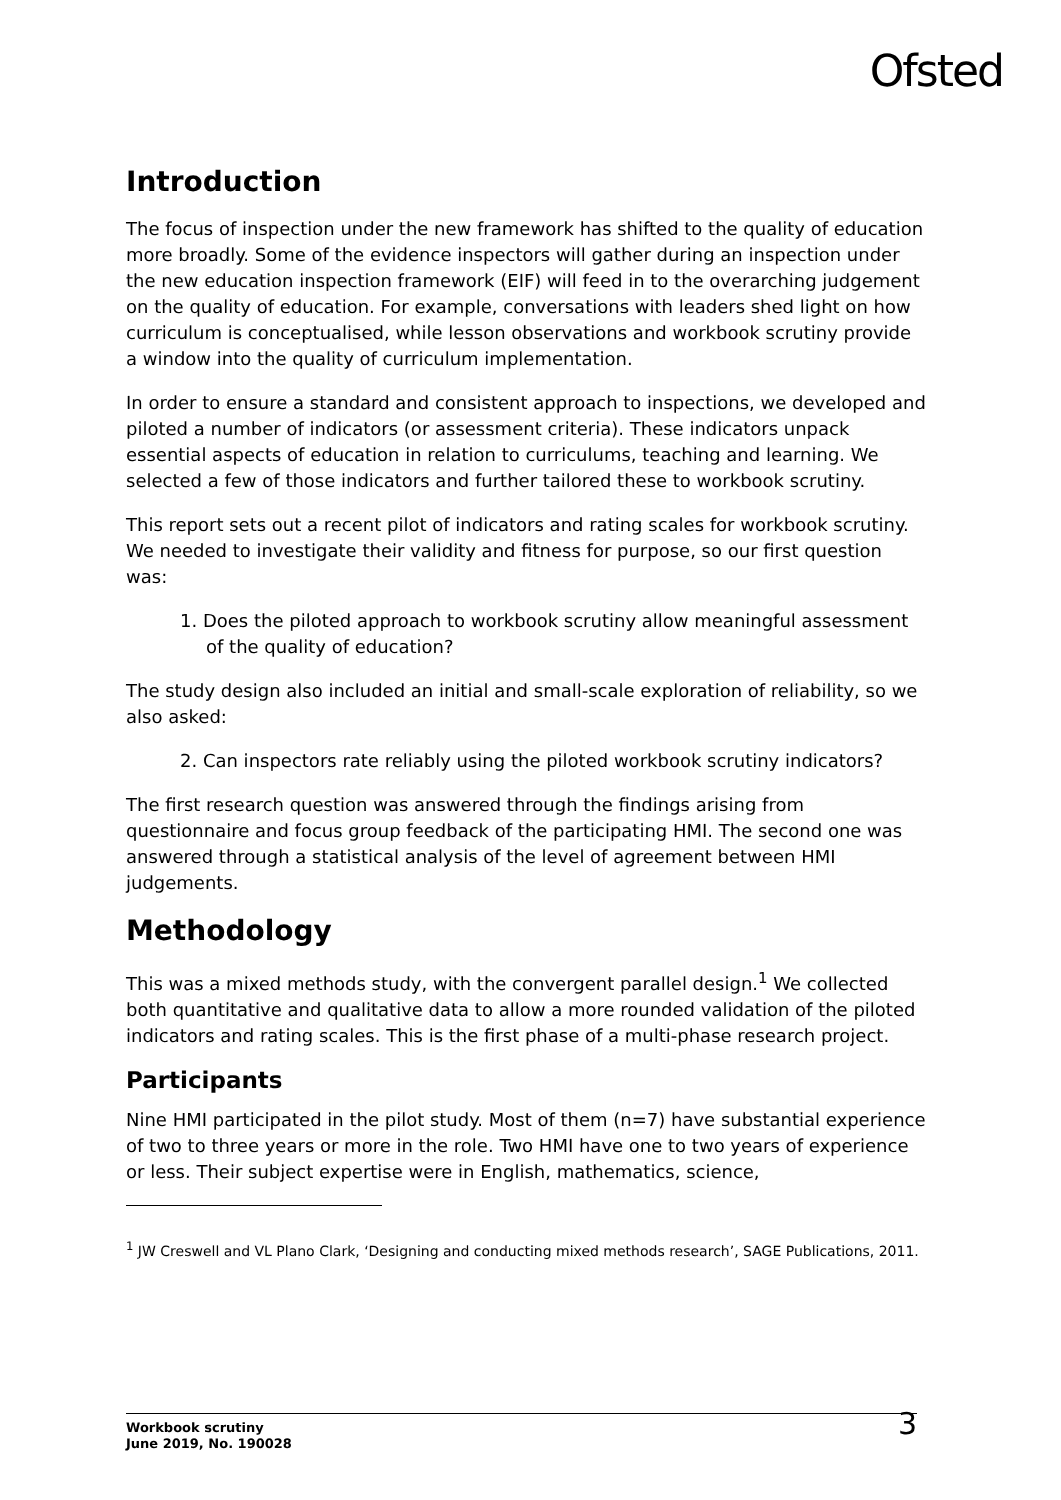Ofsted
Introduction
The focus of inspection under the new framework has shifted to the quality of education more broadly. Some of the evidence inspectors will gather during an inspection under the new education inspection framework (EIF) will feed in to the overarching judgement on the quality of education. For example, conversations with leaders shed light on how curriculum is conceptualised, while lesson observations and workbook scrutiny provide a window into the quality of curriculum implementation.
In order to ensure a standard and consistent approach to inspections, we developed and piloted a number of indicators (or assessment criteria). These indicators unpack essential aspects of education in relation to curriculums, teaching and learning. We selected a few of those indicators and further tailored these to workbook scrutiny.
This report sets out a recent pilot of indicators and rating scales for workbook scrutiny. We needed to investigate their validity and fitness for purpose, so our first question was:
1. Does the piloted approach to workbook scrutiny allow meaningful assessment of the quality of education?
The study design also included an initial and small-scale exploration of reliability, so we also asked:
2. Can inspectors rate reliably using the piloted workbook scrutiny indicators?
The first research question was answered through the findings arising from questionnaire and focus group feedback of the participating HMI. The second one was answered through a statistical analysis of the level of agreement between HMI judgements.
Methodology
This was a mixed methods study, with the convergent parallel design.<sup>1</sup> We collected both quantitative and qualitative data to allow a more rounded validation of the piloted indicators and rating scales. This is the first phase of a multi-phase research project.
Participants
Nine HMI participated in the pilot study. Most of them (n=7) have substantial experience of two to three years or more in the role. Two HMI have one to two years of experience or less. Their subject expertise were in English, mathematics, science,
<sup>1</sup> JW Creswell and VL Plano Clark, ‘Designing and conducting mixed methods research’, SAGE Publications, 2011.
Workbook scrutiny
June 2019, No. 190028
3